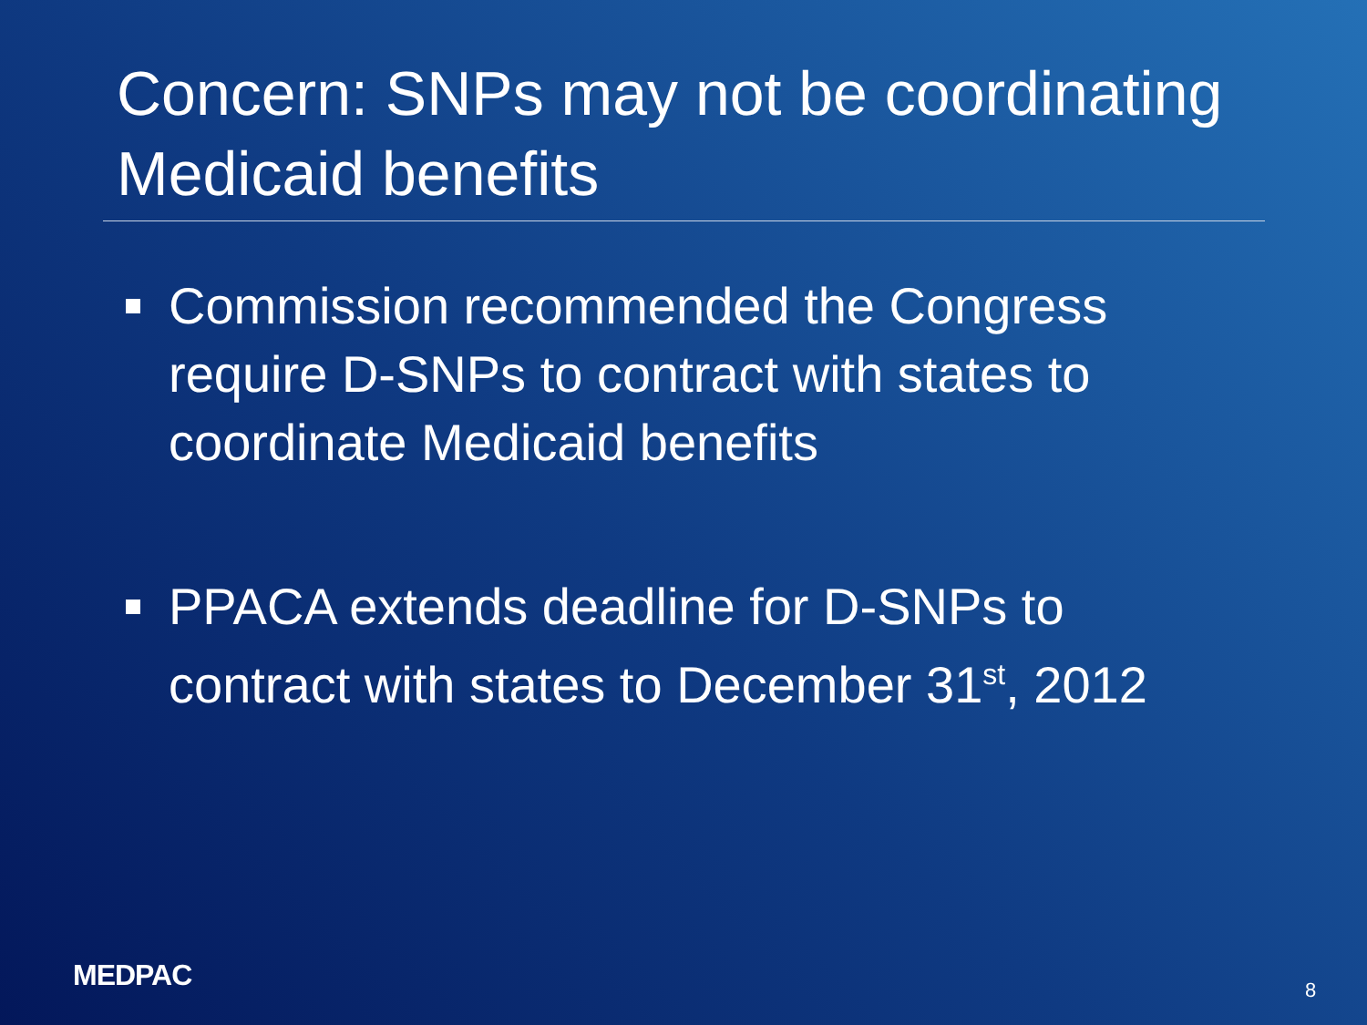Concern: SNPs may not be coordinating Medicaid benefits
Commission recommended the Congress require D-SNPs to contract with states to coordinate Medicaid benefits
PPACA extends deadline for D-SNPs to contract with states to December 31<sup>st</sup>, 2012
MEDPAC 8